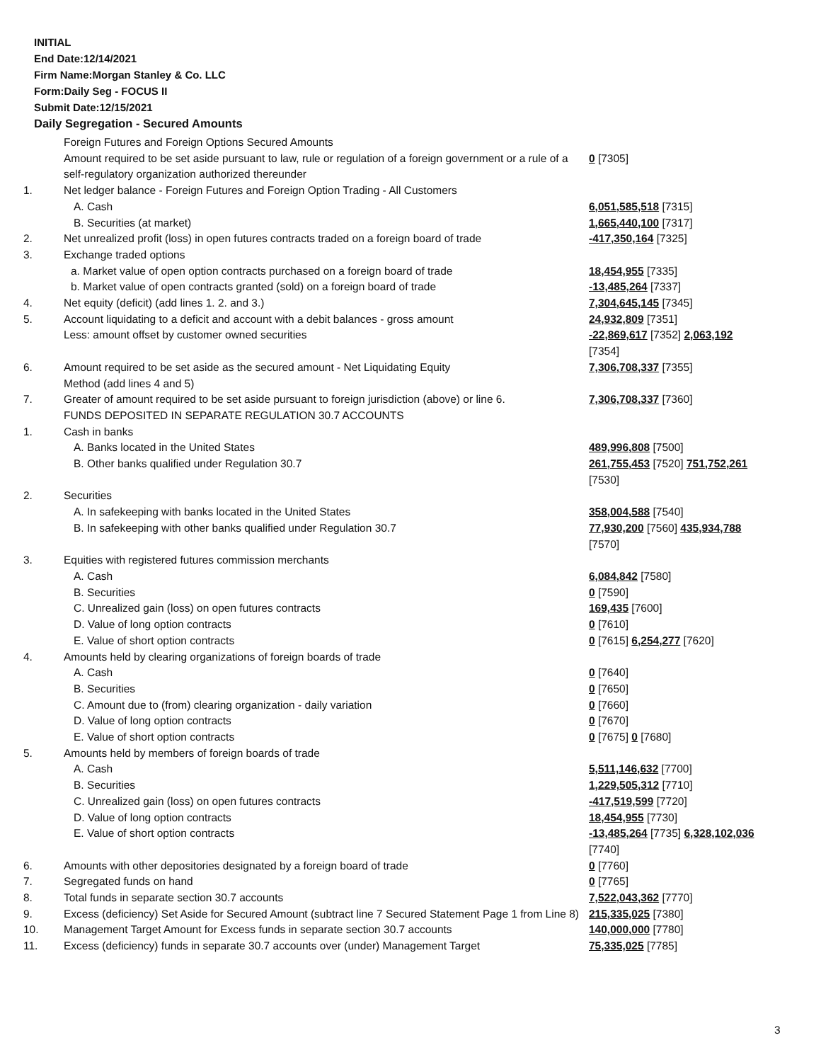INITIAL
End Date:12/14/2021
Firm Name:Morgan Stanley & Co. LLC
Form:Daily Seg - FOCUS II
Submit Date:12/15/2021
Daily Segregation - Secured Amounts
| | Foreign Futures and Foreign Options Secured Amounts Amount required to be set aside pursuant to law, rule or regulation of a foreign government or a rule of a self-regulatory organization authorized thereunder | 0 [7305] |
| 1. | Net ledger balance - Foreign Futures and Foreign Option Trading - All Customers | |
| | A. Cash | 6,051,585,518 [7315] |
| | B. Securities (at market) | 1,665,440,100 [7317] |
| 2. | Net unrealized profit (loss) in open futures contracts traded on a foreign board of trade | -417,350,164 [7325] |
| 3. | Exchange traded options | |
| | a. Market value of open option contracts purchased on a foreign board of trade | 18,454,955 [7335] |
| | b. Market value of open contracts granted (sold) on a foreign board of trade | -13,485,264 [7337] |
| 4. | Net equity (deficit) (add lines 1. 2. and 3.) | 7,304,645,145 [7345] |
| 5. | Account liquidating to a deficit and account with a debit balances - gross amount | 24,932,809 [7351] |
| | Less: amount offset by customer owned securities | -22,869,617 [7352] 2,063,192 [7354] |
| 6. | Amount required to be set aside as the secured amount - Net Liquidating Equity Method (add lines 4 and 5) | 7,306,708,337 [7355] |
| 7. | Greater of amount required to be set aside pursuant to foreign jurisdiction (above) or line 6. | 7,306,708,337 [7360] |
| | FUNDS DEPOSITED IN SEPARATE REGULATION 30.7 ACCOUNTS | |
| 1. | Cash in banks | |
| | A. Banks located in the United States | 489,996,808 [7500] |
| | B. Other banks qualified under Regulation 30.7 | 261,755,453 [7520] 751,752,261 [7530] |
| 2. | Securities | |
| | A. In safekeeping with banks located in the United States | 358,004,588 [7540] |
| | B. In safekeeping with other banks qualified under Regulation 30.7 | 77,930,200 [7560] 435,934,788 [7570] |
| 3. | Equities with registered futures commission merchants | |
| | A. Cash | 6,084,842 [7580] |
| | B. Securities | 0 [7590] |
| | C. Unrealized gain (loss) on open futures contracts | 169,435 [7600] |
| | D. Value of long option contracts | 0 [7610] |
| | E. Value of short option contracts | 0 [7615] 6,254,277 [7620] |
| 4. | Amounts held by clearing organizations of foreign boards of trade | |
| | A. Cash | 0 [7640] |
| | B. Securities | 0 [7650] |
| | C. Amount due to (from) clearing organization - daily variation | 0 [7660] |
| | D. Value of long option contracts | 0 [7670] |
| | E. Value of short option contracts | 0 [7675] 0 [7680] |
| 5. | Amounts held by members of foreign boards of trade | |
| | A. Cash | 5,511,146,632 [7700] |
| | B. Securities | 1,229,505,312 [7710] |
| | C. Unrealized gain (loss) on open futures contracts | -417,519,599 [7720] |
| | D. Value of long option contracts | 18,454,955 [7730] |
| | E. Value of short option contracts | -13,485,264 [7735] 6,328,102,036 [7740] |
| 6. | Amounts with other depositories designated by a foreign board of trade | 0 [7760] |
| 7. | Segregated funds on hand | 0 [7765] |
| 8. | Total funds in separate section 30.7 accounts | 7,522,043,362 [7770] |
| 9. | Excess (deficiency) Set Aside for Secured Amount (subtract line 7 Secured Statement Page 1 from Line 8) | 215,335,025 [7380] |
| 10. | Management Target Amount for Excess funds in separate section 30.7 accounts | 140,000,000 [7780] |
| 11. | Excess (deficiency) funds in separate 30.7 accounts over (under) Management Target | 75,335,025 [7785] |
3